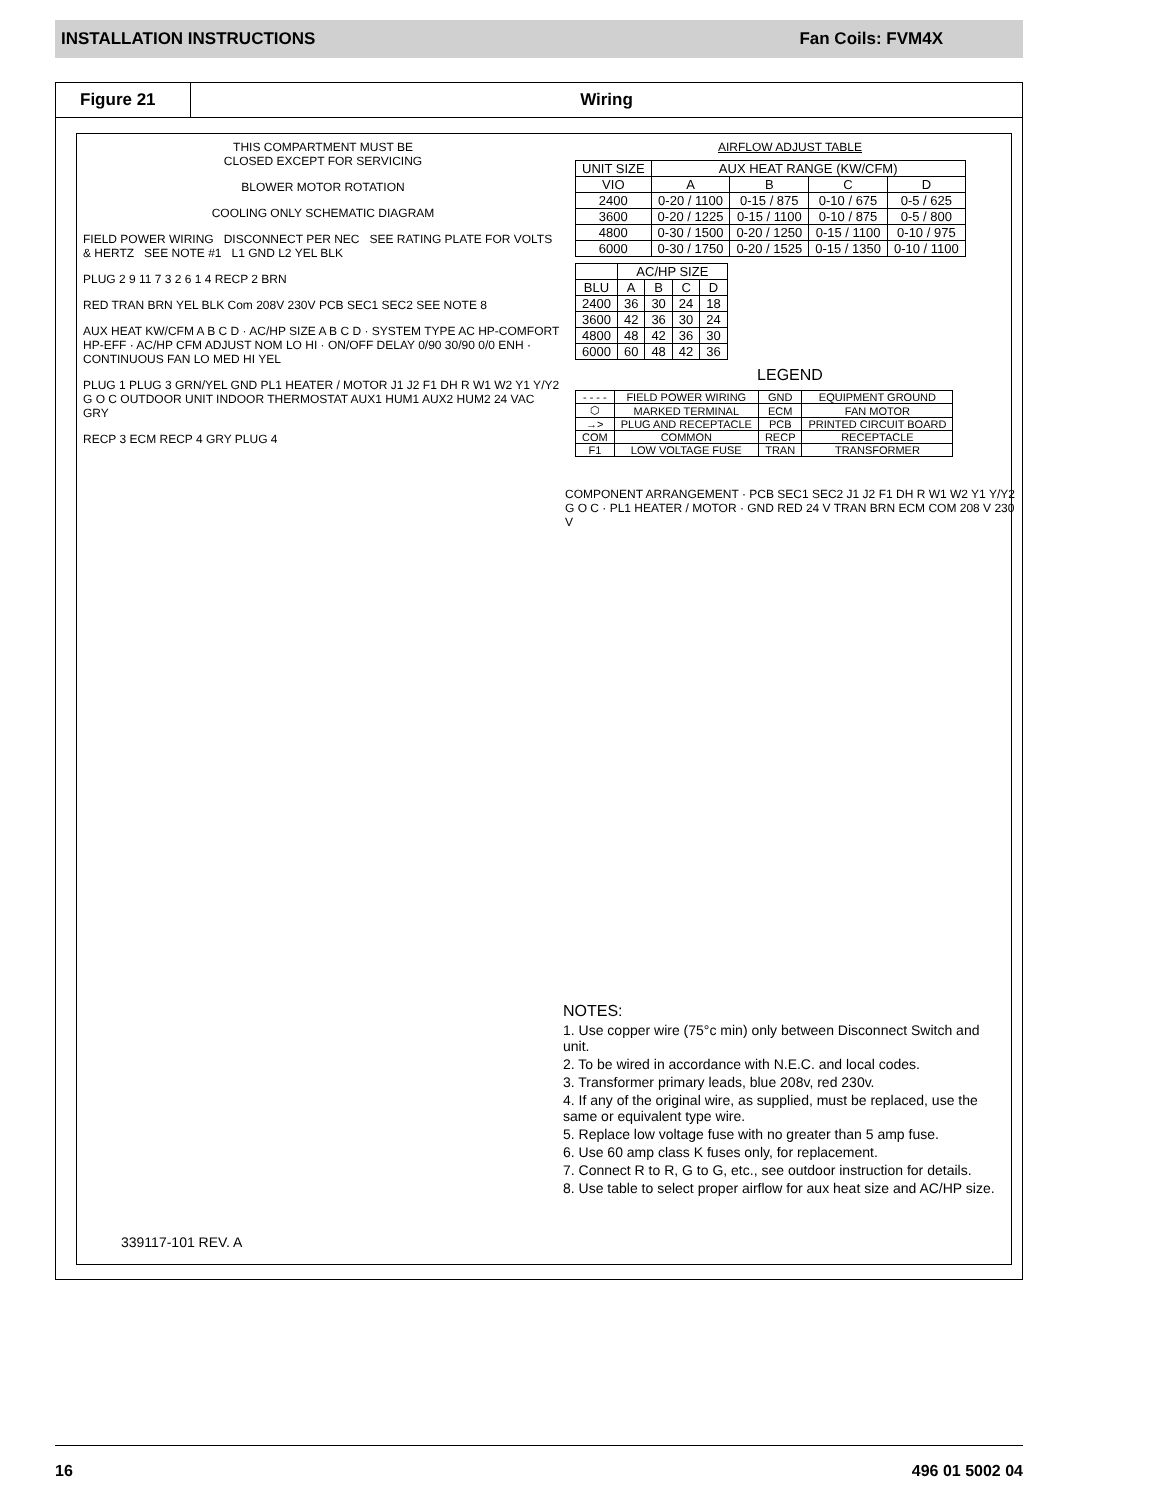INSTALLATION INSTRUCTIONS Fan Coils: FVM4X
Figure 21
Wiring
THIS COMPARTMENT MUST BE
CLOSED EXCEPT FOR SERVICING
BLOWER MOTOR ROTATION
COOLING ONLY SCHEMATIC DIAGRAM
FIELD POWER WIRING DISCONNECT PER NEC SEE RATING PLATE FOR VOLTS & HERTZ SEE NOTE #1 L1 GND L2 YEL BLK
PLUG 2 9 11 7 3 2 6 1 4 RECP 2 BRN
RED TRAN BRN YEL BLK Com 208V 230V PCB SEC1 SEC2 SEE NOTE 8
AUX HEAT KW/CFM A B C D · AC/HP SIZE A B C D · SYSTEM TYPE AC HP-COMFORT HP-EFF · AC/HP CFM ADJUST NOM LO HI · ON/OFF DELAY 0/90 30/90 0/0 ENH · CONTINUOUS FAN LO MED HI YEL
PLUG 1 PLUG 3 GRN/YEL GND PL1 HEATER / MOTOR J1 J2 F1 DH R W1 W2 Y1 Y/Y2 G O C OUTDOOR UNIT INDOOR THERMOSTAT AUX1 HUM1 AUX2 HUM2 24 VAC GRY
RECP 3 ECM RECP 4 GRY PLUG 4
AIRFLOW ADJUST TABLE
| UNIT SIZE | AUX HEAT RANGE (KW/CFM) | | | |
| --- | --- | --- | --- | --- |
| VIO | A | B | C | D |
| 2400 | 0-20 / 1100 | 0-15 / 875 | 0-10 / 675 | 0-5 / 625 |
| 3600 | 0-20 / 1225 | 0-15 / 1100 | 0-10 / 875 | 0-5 / 800 |
| 4800 | 0-30 / 1500 | 0-20 / 1250 | 0-15 / 1100 | 0-10 / 975 |
| 6000 | 0-30 / 1750 | 0-20 / 1525 | 0-15 / 1350 | 0-10 / 1100 |
| | AC/HP SIZE | | | |
| --- | --- | --- | --- | --- |
| BLU | A | B | C | D |
| 2400 | 36 | 30 | 24 | 18 |
| 3600 | 42 | 36 | 30 | 24 |
| 4800 | 48 | 42 | 36 | 30 |
| 6000 | 60 | 48 | 42 | 36 |
LEGEND
| - - - - | FIELD POWER WIRING | GND | EQUIPMENT GROUND |
| ⬡ | MARKED TERMINAL | ECM | FAN MOTOR |
| →> | PLUG AND RECEPTACLE | PCB | PRINTED CIRCUIT BOARD |
| COM | COMMON | RECP | RECEPTACLE |
| F1 | LOW VOLTAGE FUSE | TRAN | TRANSFORMER |
COMPONENT ARRANGEMENT · PCB SEC1 SEC2 J1 J2 F1 DH R W1 W2 Y1 Y/Y2 G O C · PL1 HEATER / MOTOR · GND RED 24 V TRAN BRN ECM COM 208 V 230 V
NOTES:
1. Use copper wire (75°c min) only between Disconnect Switch and unit.
2. To be wired in accordance with N.E.C. and local codes.
3. Transformer primary leads, blue 208v, red 230v.
4. If any of the original wire, as supplied, must be replaced, use the same or equivalent type wire.
5. Replace low voltage fuse with no greater than 5 amp fuse.
6. Use 60 amp class K fuses only, for replacement.
7. Connect R to R, G to G, etc., see outdoor instruction for details.
8. Use table to select proper airflow for aux heat size and AC/HP size.
339117-101 REV. A
16 496 01 5002 04